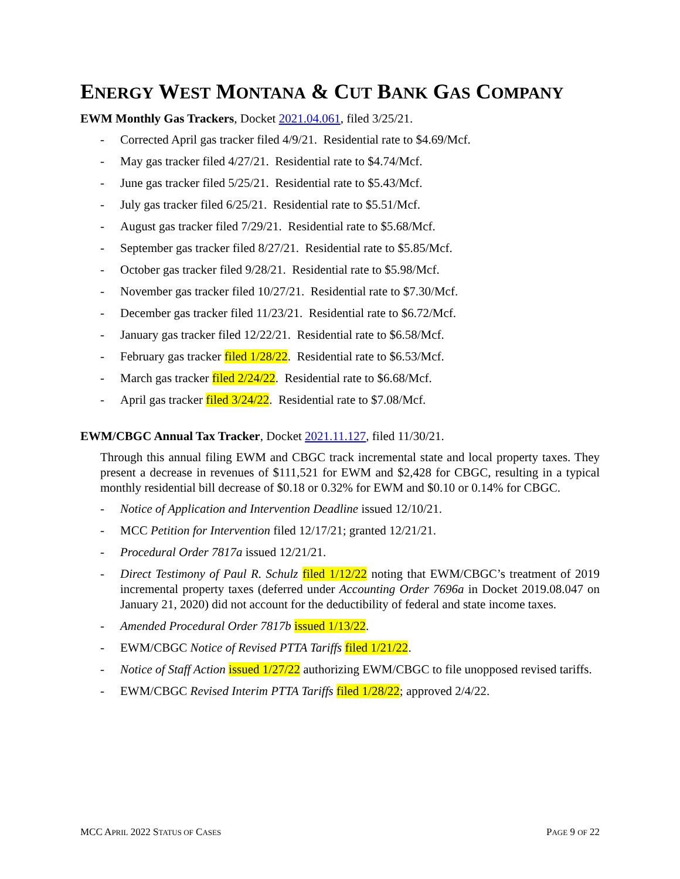ENERGY WEST MONTANA & CUT BANK GAS COMPANY
EWM Monthly Gas Trackers, Docket 2021.04.061, filed 3/25/21.
- Corrected April gas tracker filed 4/9/21. Residential rate to $4.69/Mcf.
- May gas tracker filed 4/27/21. Residential rate to $4.74/Mcf.
- June gas tracker filed 5/25/21. Residential rate to $5.43/Mcf.
- July gas tracker filed 6/25/21. Residential rate to $5.51/Mcf.
- August gas tracker filed 7/29/21. Residential rate to $5.68/Mcf.
- September gas tracker filed 8/27/21. Residential rate to $5.85/Mcf.
- October gas tracker filed 9/28/21. Residential rate to $5.98/Mcf.
- November gas tracker filed 10/27/21. Residential rate to $7.30/Mcf.
- December gas tracker filed 11/23/21. Residential rate to $6.72/Mcf.
- January gas tracker filed 12/22/21. Residential rate to $6.58/Mcf.
- February gas tracker filed 1/28/22. Residential rate to $6.53/Mcf.
- March gas tracker filed 2/24/22. Residential rate to $6.68/Mcf.
- April gas tracker filed 3/24/22. Residential rate to $7.08/Mcf.
EWM/CBGC Annual Tax Tracker, Docket 2021.11.127, filed 11/30/21.
Through this annual filing EWM and CBGC track incremental state and local property taxes. They present a decrease in revenues of $111,521 for EWM and $2,428 for CBGC, resulting in a typical monthly residential bill decrease of $0.18 or 0.32% for EWM and $0.10 or 0.14% for CBGC.
- Notice of Application and Intervention Deadline issued 12/10/21.
- MCC Petition for Intervention filed 12/17/21; granted 12/21/21.
- Procedural Order 7817a issued 12/21/21.
- Direct Testimony of Paul R. Schulz filed 1/12/22 noting that EWM/CBGC’s treatment of 2019 incremental property taxes (deferred under Accounting Order 7696a in Docket 2019.08.047 on January 21, 2020) did not account for the deductibility of federal and state income taxes.
- Amended Procedural Order 7817b issued 1/13/22.
- EWM/CBGC Notice of Revised PTTA Tariffs filed 1/21/22.
- Notice of Staff Action issued 1/27/22 authorizing EWM/CBGC to file unopposed revised tariffs.
- EWM/CBGC Revised Interim PTTA Tariffs filed 1/28/22; approved 2/4/22.
MCC APRIL 2022 STATUS OF CASES PAGE 9 OF 22